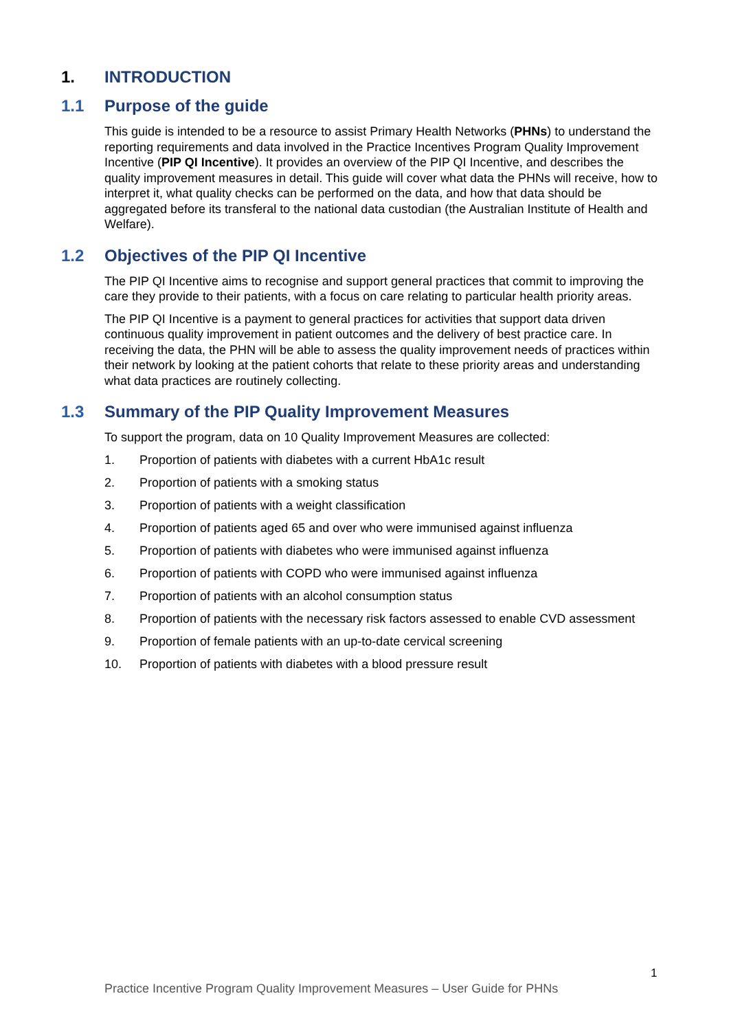1. INTRODUCTION
1.1 Purpose of the guide
This guide is intended to be a resource to assist Primary Health Networks (PHNs) to understand the reporting requirements and data involved in the Practice Incentives Program Quality Improvement Incentive (PIP QI Incentive). It provides an overview of the PIP QI Incentive, and describes the quality improvement measures in detail. This guide will cover what data the PHNs will receive, how to interpret it, what quality checks can be performed on the data, and how that data should be aggregated before its transferal to the national data custodian (the Australian Institute of Health and Welfare).
1.2 Objectives of the PIP QI Incentive
The PIP QI Incentive aims to recognise and support general practices that commit to improving the care they provide to their patients, with a focus on care relating to particular health priority areas.
The PIP QI Incentive is a payment to general practices for activities that support data driven continuous quality improvement in patient outcomes and the delivery of best practice care. In receiving the data, the PHN will be able to assess the quality improvement needs of practices within their network by looking at the patient cohorts that relate to these priority areas and understanding what data practices are routinely collecting.
1.3 Summary of the PIP Quality Improvement Measures
To support the program, data on 10 Quality Improvement Measures are collected:
1. Proportion of patients with diabetes with a current HbA1c result
2. Proportion of patients with a smoking status
3. Proportion of patients with a weight classification
4. Proportion of patients aged 65 and over who were immunised against influenza
5. Proportion of patients with diabetes who were immunised against influenza
6. Proportion of patients with COPD who were immunised against influenza
7. Proportion of patients with an alcohol consumption status
8. Proportion of patients with the necessary risk factors assessed to enable CVD assessment
9. Proportion of female patients with an up-to-date cervical screening
10. Proportion of patients with diabetes with a blood pressure result
1
Practice Incentive Program Quality Improvement Measures – User Guide for PHNs